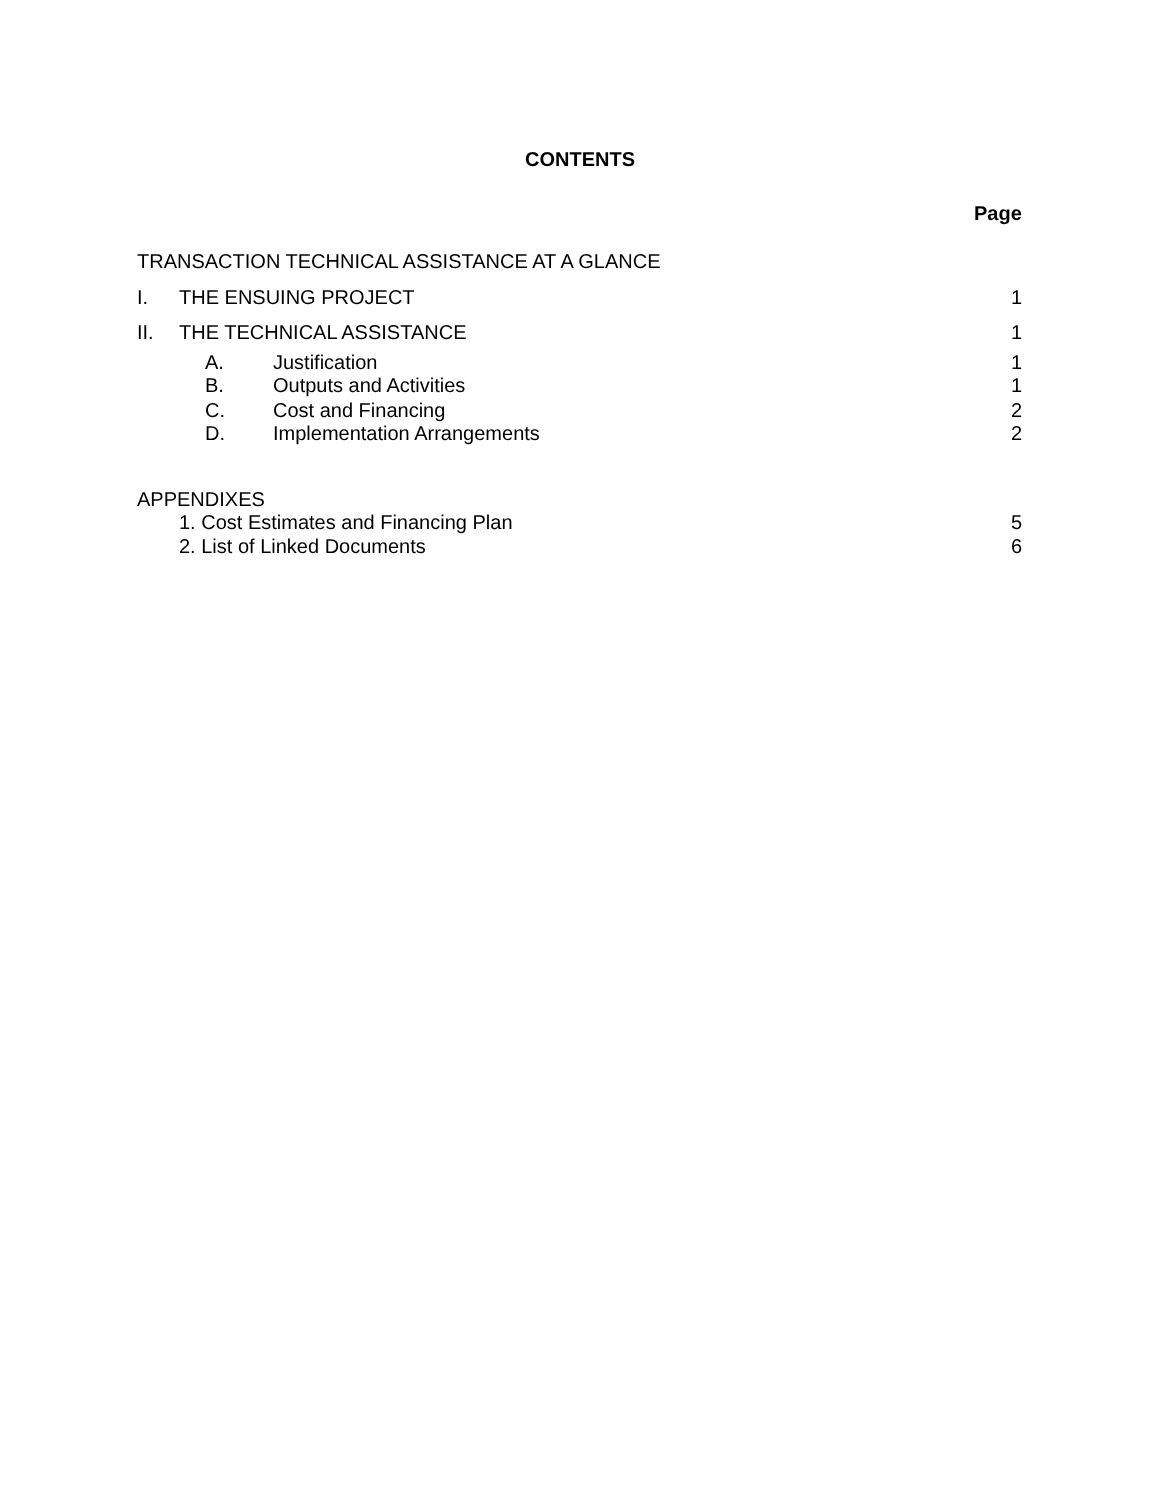CONTENTS
Page
TRANSACTION TECHNICAL ASSISTANCE AT A GLANCE
I. THE ENSUING PROJECT 1
II. THE TECHNICAL ASSISTANCE 1
A. Justification 1
B. Outputs and Activities 1
C. Cost and Financing 2
D. Implementation Arrangements 2
APPENDIXES
1. Cost Estimates and Financing Plan 5
2. List of Linked Documents 6